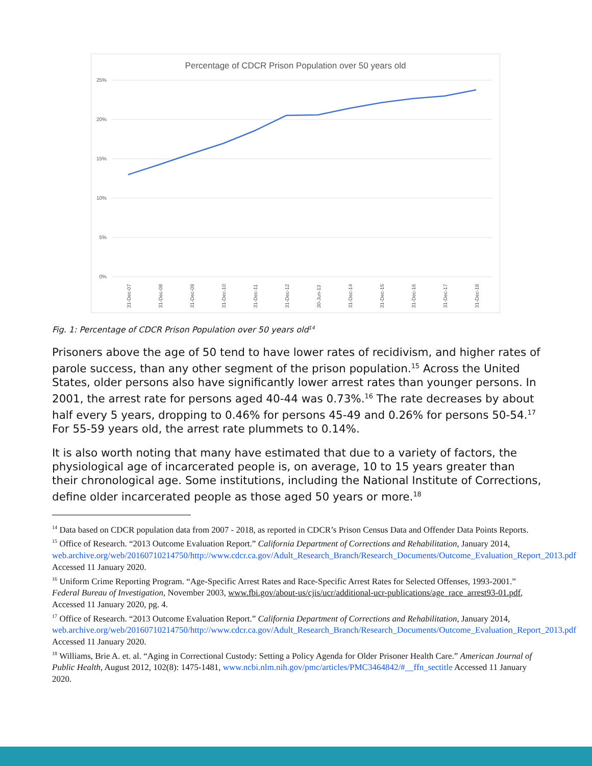Percentage of CDCR Prison Population over 50 years old
25%
20%
15%
10%
5%
0%
31-Dec-07
31-Dec-08
31-Dec-09
31-Dec-10
31-Dec-11
31-Dec-12
30-Jun-13
31-Dec-14
31-Dec-15
31-Dec-16
31-Dec-17
31-Dec-18
Fig. 1: Percentage of CDCR Prison Population over 50 years old<sup>14</sup>
Prisoners above the age of 50 tend to have lower rates of recidivism, and higher rates of parole success, than any other segment of the prison population.<sup>15</sup> Across the United States, older persons also have significantly lower arrest rates than younger persons. In 2001, the arrest rate for persons aged 40-44 was 0.73%.<sup>16</sup> The rate decreases by about half every 5 years, dropping to 0.46% for persons 45-49 and 0.26% for persons 50-54.<sup>17</sup> For 55-59 years old, the arrest rate plummets to 0.14%.
It is also worth noting that many have estimated that due to a variety of factors, the physiological age of incarcerated people is, on average, 10 to 15 years greater than their chronological age. Some institutions, including the National Institute of Corrections, define older incarcerated people as those aged 50 years or more.<sup>18</sup>
<sup>14</sup> Data based on CDCR population data from 2007 - 2018, as reported in CDCR’s Prison Census Data and Offender Data Points Reports.
<sup>15</sup> Office of Research. “2013 Outcome Evaluation Report.” California Department of Corrections and Rehabilitation, January 2014, web.archive.org/web/20160710214750/http://www.cdcr.ca.gov/Adult_Research_Branch/Research_Documents/Outcome_Evaluation_Report_2013.pdf Accessed 11 January 2020.
<sup>16</sup> Uniform Crime Reporting Program. “Age-Specific Arrest Rates and Race-Specific Arrest Rates for Selected Offenses, 1993-2001.” Federal Bureau of Investigation, November 2003, www.fbi.gov/about-us/cjis/ucr/additional-ucr-publications/age_race_arrest93-01.pdf, Accessed 11 January 2020, pg. 4.
<sup>17</sup> Office of Research. “2013 Outcome Evaluation Report.” California Department of Corrections and Rehabilitation, January 2014, web.archive.org/web/20160710214750/http://www.cdcr.ca.gov/Adult_Research_Branch/Research_Documents/Outcome_Evaluation_Report_2013.pdf Accessed 11 January 2020.
<sup>18</sup> Williams, Brie A. et. al. “Aging in Correctional Custody: Setting a Policy Agenda for Older Prisoner Health Care.” American Journal of Public Health, August 2012, 102(8): 1475-1481, www.ncbi.nlm.nih.gov/pmc/articles/PMC3464842/#__ffn_sectitle Accessed 11 January 2020.